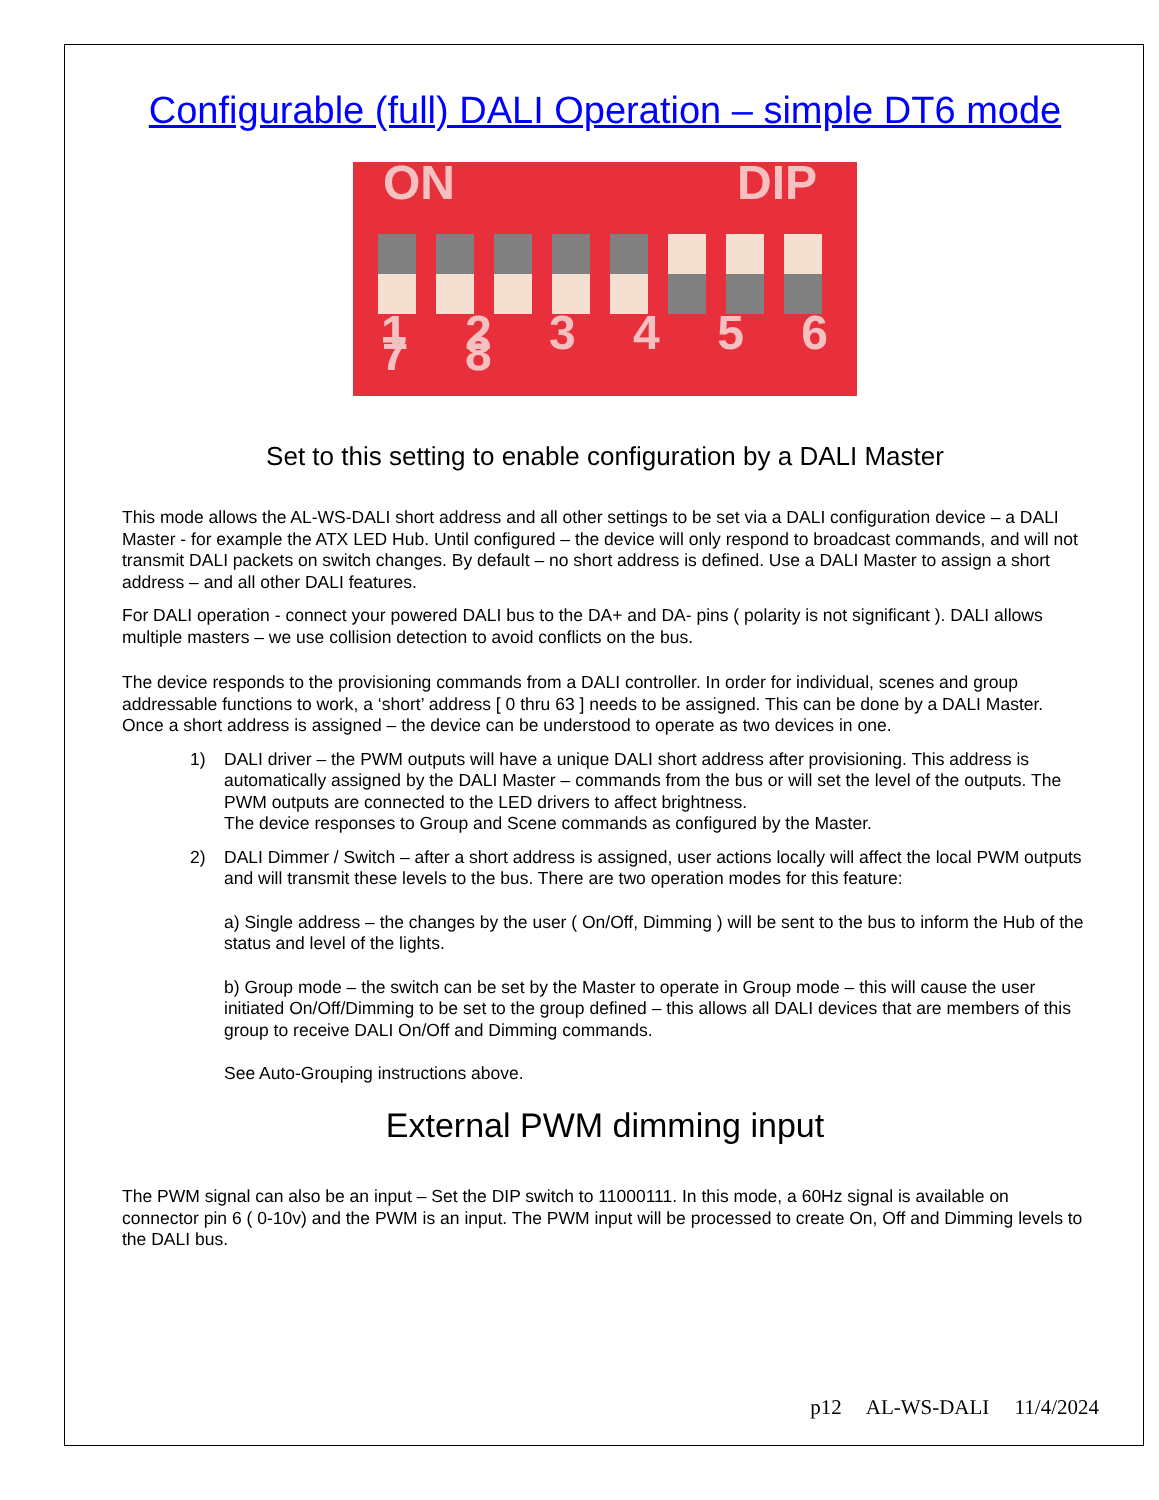Configurable (full) DALI Operation – simple DT6 mode
ON DIP
1 2 3 4 5 6 7 8
Set to this setting to enable configuration by a DALI Master
This mode allows the AL-WS-DALI short address and all other settings to be set via a DALI configuration device – a DALI Master - for example the ATX LED Hub. Until configured – the device will only respond to broadcast commands, and will not transmit DALI packets on switch changes. By default – no short address is defined. Use a DALI Master to assign a short address – and all other DALI features.
For DALI operation - connect your powered DALI bus to the DA+ and DA- pins ( polarity is not significant ). DALI allows multiple masters – we use collision detection to avoid conflicts on the bus.
The device responds to the provisioning commands from a DALI controller. In order for individual, scenes and group addressable functions to work, a ‘short’ address [ 0 thru 63 ] needs to be assigned. This can be done by a DALI Master. Once a short address is assigned – the device can be understood to operate as two devices in one.
1) DALI driver – the PWM outputs will have a unique DALI short address after provisioning. This address is automatically assigned by the DALI Master – commands from the bus or will set the level of the outputs. The PWM outputs are connected to the LED drivers to affect brightness.
The device responses to Group and Scene commands as configured by the Master.
2) DALI Dimmer / Switch – after a short address is assigned, user actions locally will affect the local PWM outputs and will transmit these levels to the bus. There are two operation modes for this feature:
a) Single address – the changes by the user ( On/Off, Dimming ) will be sent to the bus to inform the Hub of the status and level of the lights.
b) Group mode – the switch can be set by the Master to operate in Group mode – this will cause the user initiated On/Off/Dimming to be set to the group defined – this allows all DALI devices that are members of this group to receive DALI On/Off and Dimming commands.
See Auto-Grouping instructions above.
External PWM dimming input
The PWM signal can also be an input – Set the DIP switch to 11000111. In this mode, a 60Hz signal is available on connector pin 6 ( 0-10v) and the PWM is an input. The PWM input will be processed to create On, Off and Dimming levels to the DALI bus.
p12 AL-WS-DALI 11/4/2024